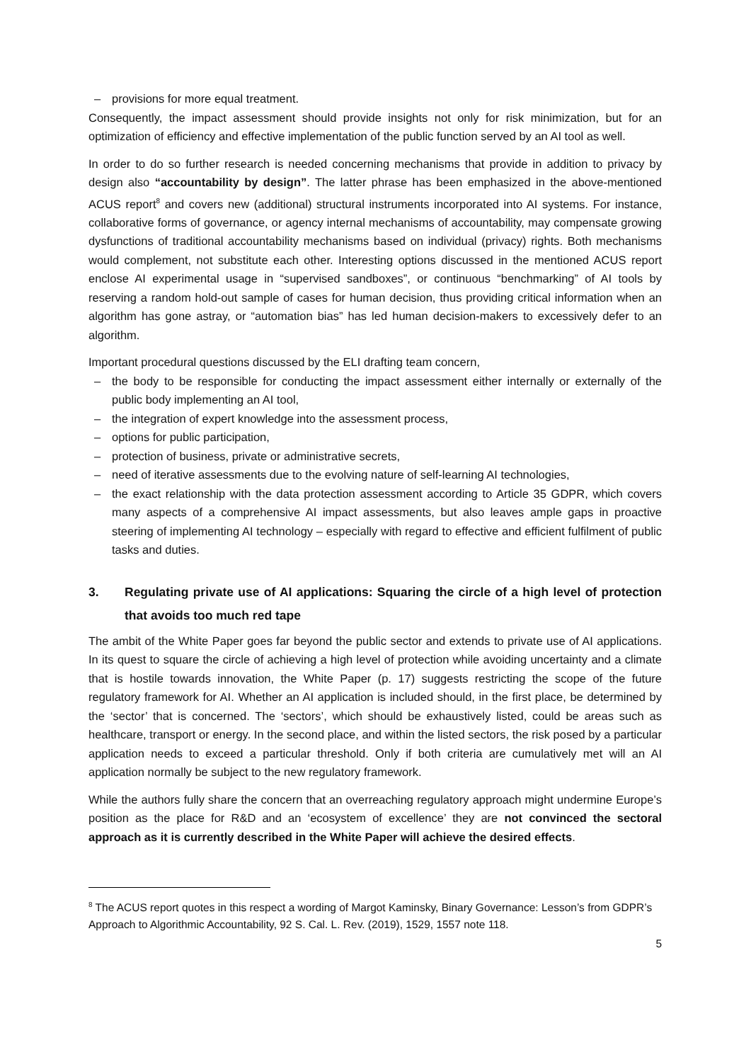– provisions for more equal treatment.
Consequently, the impact assessment should provide insights not only for risk minimization, but for an optimization of efficiency and effective implementation of the public function served by an AI tool as well.
In order to do so further research is needed concerning mechanisms that provide in addition to privacy by design also “accountability by design”. The latter phrase has been emphasized in the above-mentioned ACUS report<sup>8</sup> and covers new (additional) structural instruments incorporated into AI systems. For instance, collaborative forms of governance, or agency internal mechanisms of accountability, may compensate growing dysfunctions of traditional accountability mechanisms based on individual (privacy) rights. Both mechanisms would complement, not substitute each other. Interesting options discussed in the mentioned ACUS report enclose AI experimental usage in “supervised sandboxes”, or continuous “benchmarking” of AI tools by reserving a random hold-out sample of cases for human decision, thus providing critical information when an algorithm has gone astray, or “automation bias” has led human decision-makers to excessively defer to an algorithm.
Important procedural questions discussed by the ELI drafting team concern,
– the body to be responsible for conducting the impact assessment either internally or externally of the public body implementing an AI tool,
– the integration of expert knowledge into the assessment process,
– options for public participation,
– protection of business, private or administrative secrets,
– need of iterative assessments due to the evolving nature of self-learning AI technologies,
– the exact relationship with the data protection assessment according to Article 35 GDPR, which covers many aspects of a comprehensive AI impact assessments, but also leaves ample gaps in proactive steering of implementing AI technology – especially with regard to effective and efficient fulfilment of public tasks and duties.
3. Regulating private use of AI applications: Squaring the circle of a high level of protection that avoids too much red tape
The ambit of the White Paper goes far beyond the public sector and extends to private use of AI applications. In its quest to square the circle of achieving a high level of protection while avoiding uncertainty and a climate that is hostile towards innovation, the White Paper (p. 17) suggests restricting the scope of the future regulatory framework for AI. Whether an AI application is included should, in the first place, be determined by the ‘sector’ that is concerned. The ‘sectors’, which should be exhaustively listed, could be areas such as healthcare, transport or energy. In the second place, and within the listed sectors, the risk posed by a particular application needs to exceed a particular threshold. Only if both criteria are cumulatively met will an AI application normally be subject to the new regulatory framework.
While the authors fully share the concern that an overreaching regulatory approach might undermine Europe’s position as the place for R&D and an ‘ecosystem of excellence’ they are not convinced the sectoral approach as it is currently described in the White Paper will achieve the desired effects.
<sup>8</sup> The ACUS report quotes in this respect a wording of Margot Kaminsky, Binary Governance: Lesson’s from GDPR’s Approach to Algorithmic Accountability, 92 S. Cal. L. Rev. (2019), 1529, 1557 note 118.
5